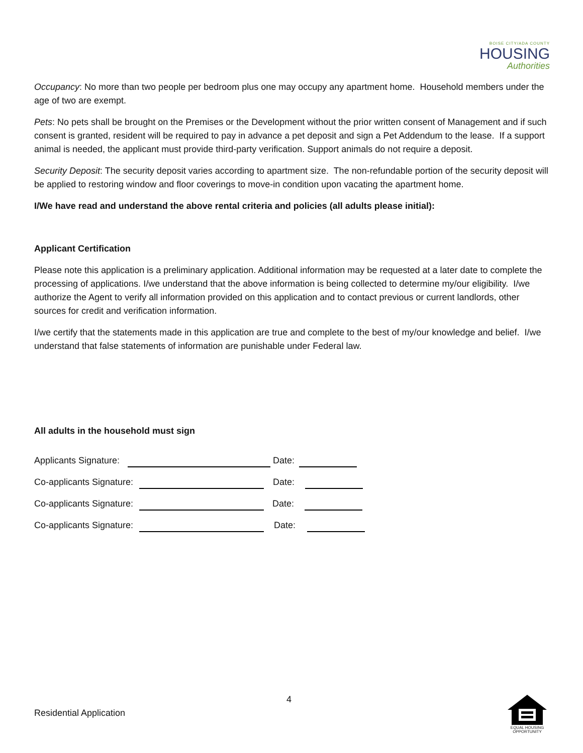BOISE CITY/ADA COUNTY
HOUSING
Authorities
Occupancy: No more than two people per bedroom plus one may occupy any apartment home. Household members under the age of two are exempt.
Pets: No pets shall be brought on the Premises or the Development without the prior written consent of Management and if such consent is granted, resident will be required to pay in advance a pet deposit and sign a Pet Addendum to the lease. If a support animal is needed, the applicant must provide third-party verification. Support animals do not require a deposit.
Security Deposit: The security deposit varies according to apartment size. The non-refundable portion of the security deposit will be applied to restoring window and floor coverings to move-in condition upon vacating the apartment home.
I/We have read and understand the above rental criteria and policies (all adults please initial):
Applicant Certification
Please note this application is a preliminary application. Additional information may be requested at a later date to complete the processing of applications. I/we understand that the above information is being collected to determine my/our eligibility. I/we authorize the Agent to verify all information provided on this application and to contact previous or current landlords, other sources for credit and verification information.
I/we certify that the statements made in this application are true and complete to the best of my/our knowledge and belief. I/we understand that false statements of information are punishable under Federal law.
All adults in the household must sign
Applicants Signature: Date:
Co-applicants Signature: Date:
Co-applicants Signature: Date:
Co-applicants Signature: Date:
4
Residential Application
EQUAL HOUSING
OPPORTUNITY